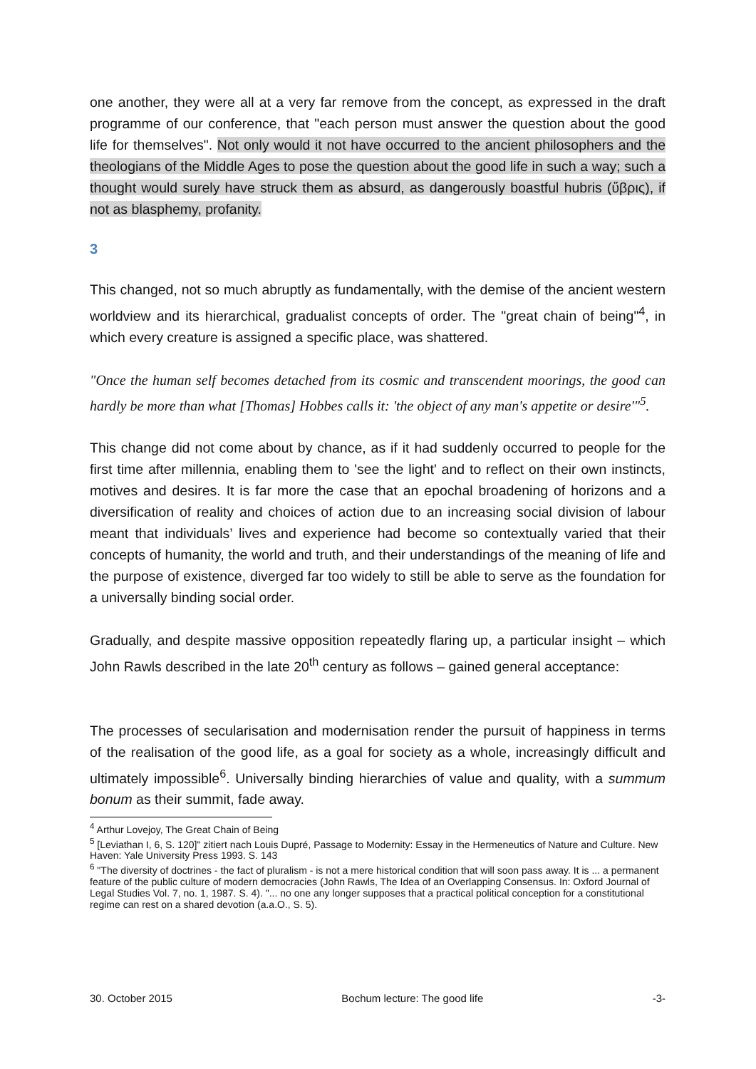one another, they were all at a very far remove from the concept, as expressed in the draft programme of our conference, that "each person must answer the question about the good life for themselves". Not only would it not have occurred to the ancient philosophers and the theologians of the Middle Ages to pose the question about the good life in such a way; such a thought would surely have struck them as absurd, as dangerously boastful hubris (ὕβρις), if not as blasphemy, profanity.
3
This changed, not so much abruptly as fundamentally, with the demise of the ancient western worldview and its hierarchical, gradualist concepts of order. The "great chain of being"<sup>4</sup>, in which every creature is assigned a specific place, was shattered.
"Once the human self becomes detached from its cosmic and transcendent moorings, the good can hardly be more than what [Thomas] Hobbes calls it: 'the object of any man's appetite or desire'"<sup>5</sup>.
This change did not come about by chance, as if it had suddenly occurred to people for the first time after millennia, enabling them to 'see the light' and to reflect on their own instincts, motives and desires. It is far more the case that an epochal broadening of horizons and a diversification of reality and choices of action due to an increasing social division of labour meant that individuals’ lives and experience had become so contextually varied that their concepts of humanity, the world and truth, and their understandings of the meaning of life and the purpose of existence, diverged far too widely to still be able to serve as the foundation for a universally binding social order.
Gradually, and despite massive opposition repeatedly flaring up, a particular insight – which John Rawls described in the late 20<sup>th</sup> century as follows – gained general acceptance:
The processes of secularisation and modernisation render the pursuit of happiness in terms of the realisation of the good life, as a goal for society as a whole, increasingly difficult and ultimately impossible<sup>6</sup>. Universally binding hierarchies of value and quality, with a summum bonum as their summit, fade away.
<sup>4</sup> Arthur Lovejoy, The Great Chain of Being
<sup>5</sup> [Leviathan I, 6, S. 120]" zitiert nach Louis Dupré, Passage to Modernity: Essay in the Hermeneutics of Nature and Culture. New Haven: Yale University Press 1993. S. 143
<sup>6</sup> "The diversity of doctrines - the fact of pluralism - is not a mere historical condition that will soon pass away. It is ... a permanent feature of the public culture of modern democracies (John Rawls, The Idea of an Overlapping Consensus. In: Oxford Journal of Legal Studies Vol. 7, no. 1, 1987. S. 4). "... no one any longer supposes that a practical political conception for a constitutional regime can rest on a shared devotion (a.a.O., S. 5).
30. October 2015 Bochum lecture: The good life -3-